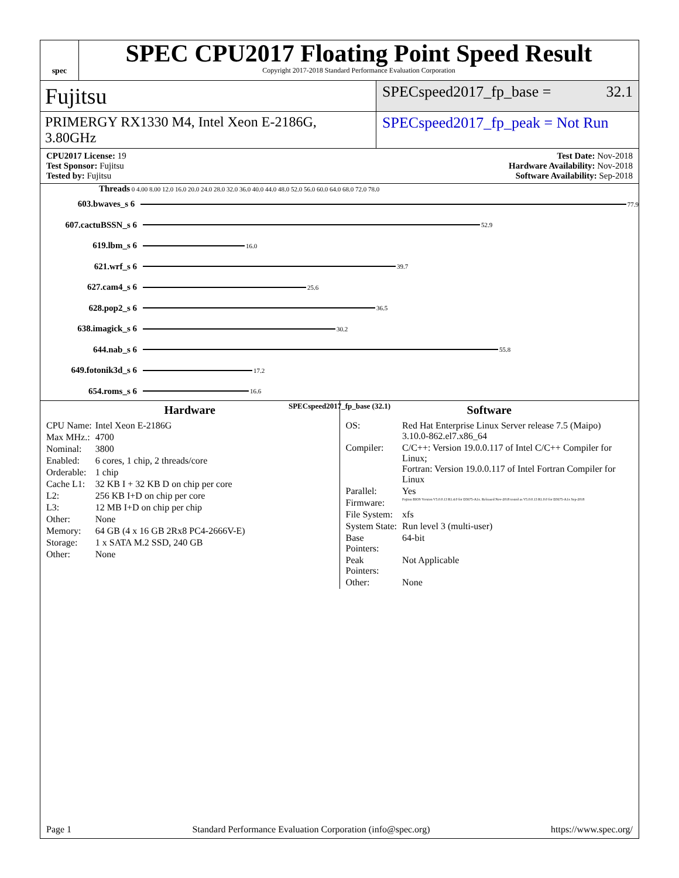spec
SPEC CPU2017 Floating Point Speed Result
Copyright 2017-2018 Standard Performance Evaluation Corporation
Fujitsu
SPECspeed2017_fp_base = 32.1
PRIMERGY RX1330 M4, Intel Xeon E-2186G, 3.80GHz
SPECspeed2017_fp_peak = Not Run
CPU2017 License: 19
Test Sponsor: Fujitsu
Tested by: Fujitsu
Test Date: Nov-2018
Hardware Availability: Nov-2018
Software Availability: Sep-2018
Threads 0 4.00 8.00 12.0 16.0 20.0 24.0 28.0 32.0 36.0 40.0 44.0 48.0 52.0 56.0 60.0 64.0 68.0 72.0 78.0
603.bwaves_s 6 77.9
607.cactuBSSN_s 6 52.9
619.lbm_s 6 16.0
621.wrf_s 6 39.7
627.cam4_s 6 25.6
628.pop2_s 6 36.5
638.imagick_s 6 30.2
644.nab_s 6 55.8
649.fotonik3d_s 6 17.2
654.roms_s 6 16.6
SPECspeed2017_fp_base (32.1)
Hardware
| CPU Name: | Intel Xeon E-2186G |
| Max MHz.: | 4700 |
| Nominal: | 3800 |
| Enabled: | 6 cores, 1 chip, 2 threads/core |
| Orderable: | 1 chip |
| Cache L1: | 32 KB I + 32 KB D on chip per core |
| L2: | 256 KB I+D on chip per core |
| L3: | 12 MB I+D on chip per chip |
| Other: | None |
| Memory: | 64 GB (4 x 16 GB 2Rx8 PC4-2666V-E) |
| Storage: | 1 x SATA M.2 SSD, 240 GB |
| Other: | None |
Software
| OS: | Red Hat Enterprise Linux Server release 7.5 (Maipo) 3.10.0-862.el7.x86_64 |
| Compiler: | C/C++: Version 19.0.0.117 of Intel C/C++ Compiler for Linux; Fortran: Version 19.0.0.117 of Intel Fortran Compiler for Linux |
| Parallel: | Yes |
| Firmware: | Fujitsu BIOS Version V5.0.0.13 R1.4.0 for D3675-A1x. Released Nov-2018 tested as V5.0.0.13 R1.0.0 for D3675-A1x Sep-2018 |
| File System: | xfs |
| System State: | Run level 3 (multi-user) |
| Base Pointers: | 64-bit |
| Peak Pointers: | Not Applicable |
| Other: | None |
Page 1 Standard Performance Evaluation Corporation (info@spec.org) https://www.spec.org/